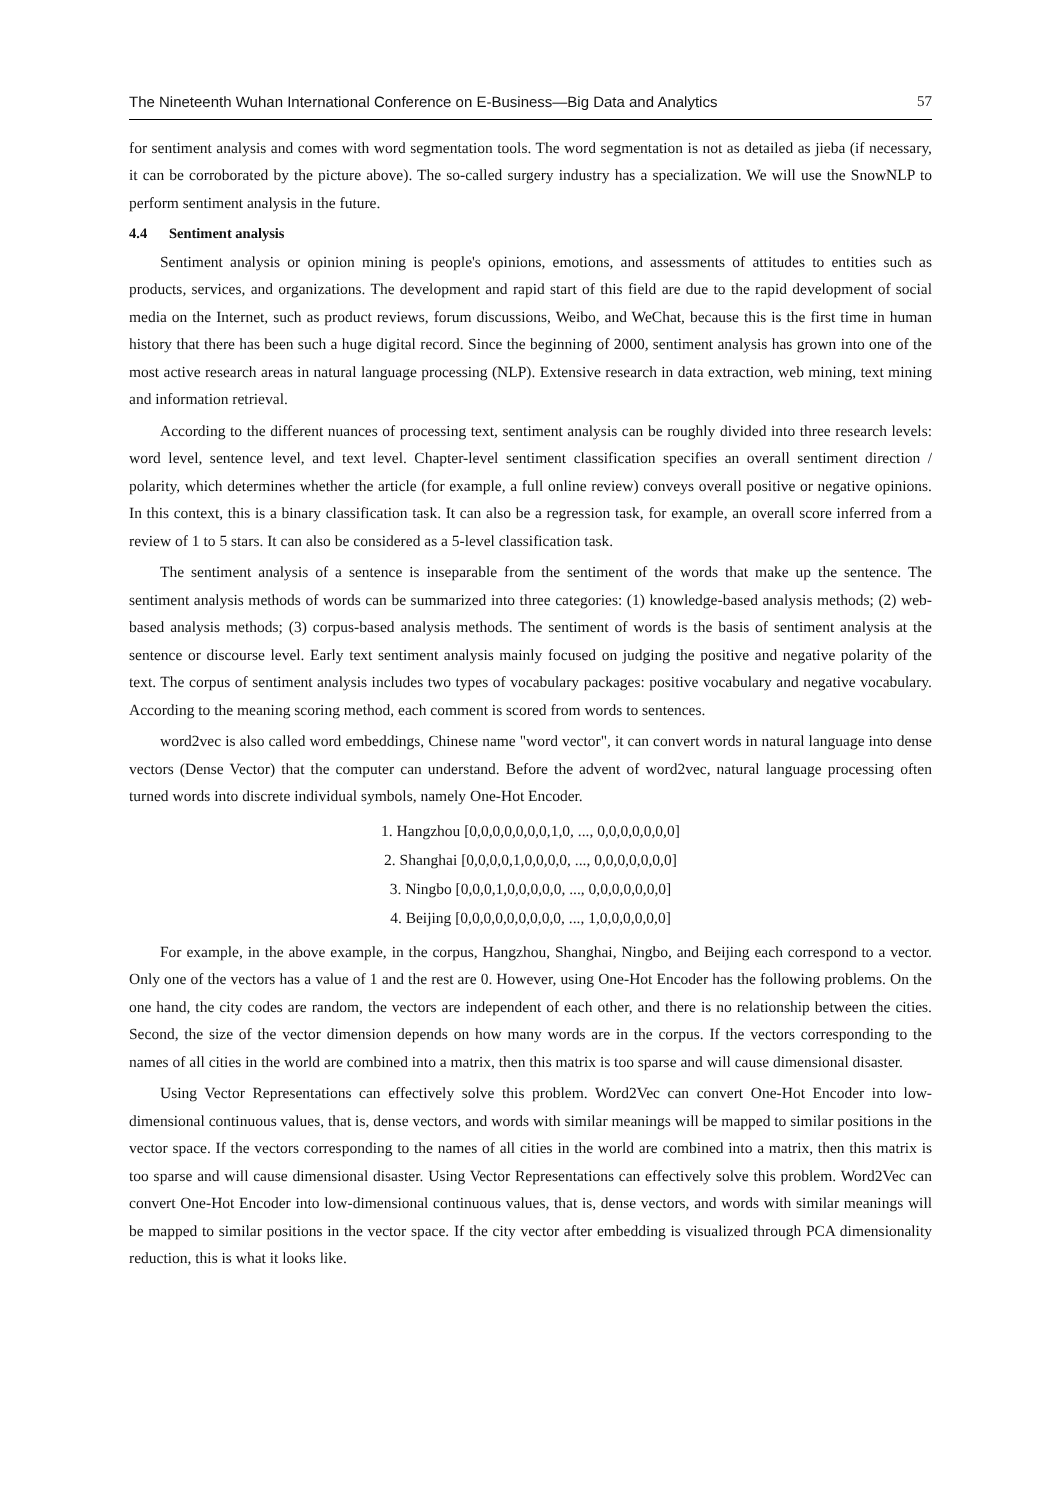The Nineteenth Wuhan International Conference on E-Business—Big Data and Analytics 57
for sentiment analysis and comes with word segmentation tools. The word segmentation is not as detailed as jieba (if necessary, it can be corroborated by the picture above). The so-called surgery industry has a specialization. We will use the SnowNLP to perform sentiment analysis in the future.
4.4 Sentiment analysis
Sentiment analysis or opinion mining is people's opinions, emotions, and assessments of attitudes to entities such as products, services, and organizations. The development and rapid start of this field are due to the rapid development of social media on the Internet, such as product reviews, forum discussions, Weibo, and WeChat, because this is the first time in human history that there has been such a huge digital record. Since the beginning of 2000, sentiment analysis has grown into one of the most active research areas in natural language processing (NLP). Extensive research in data extraction, web mining, text mining and information retrieval.
According to the different nuances of processing text, sentiment analysis can be roughly divided into three research levels: word level, sentence level, and text level. Chapter-level sentiment classification specifies an overall sentiment direction / polarity, which determines whether the article (for example, a full online review) conveys overall positive or negative opinions. In this context, this is a binary classification task. It can also be a regression task, for example, an overall score inferred from a review of 1 to 5 stars. It can also be considered as a 5-level classification task.
The sentiment analysis of a sentence is inseparable from the sentiment of the words that make up the sentence. The sentiment analysis methods of words can be summarized into three categories: (1) knowledge-based analysis methods; (2) web-based analysis methods; (3) corpus-based analysis methods. The sentiment of words is the basis of sentiment analysis at the sentence or discourse level. Early text sentiment analysis mainly focused on judging the positive and negative polarity of the text. The corpus of sentiment analysis includes two types of vocabulary packages: positive vocabulary and negative vocabulary. According to the meaning scoring method, each comment is scored from words to sentences.
word2vec is also called word embeddings, Chinese name "word vector", it can convert words in natural language into dense vectors (Dense Vector) that the computer can understand. Before the advent of word2vec, natural language processing often turned words into discrete individual symbols, namely One-Hot Encoder.
1. Hangzhou [0,0,0,0,0,0,0,1,0, ..., 0,0,0,0,0,0,0]
2. Shanghai [0,0,0,0,1,0,0,0,0, ..., 0,0,0,0,0,0,0]
3. Ningbo [0,0,0,1,0,0,0,0,0, ..., 0,0,0,0,0,0,0]
4. Beijing [0,0,0,0,0,0,0,0,0, ..., 1,0,0,0,0,0,0]
For example, in the above example, in the corpus, Hangzhou, Shanghai, Ningbo, and Beijing each correspond to a vector. Only one of the vectors has a value of 1 and the rest are 0. However, using One-Hot Encoder has the following problems. On the one hand, the city codes are random, the vectors are independent of each other, and there is no relationship between the cities. Second, the size of the vector dimension depends on how many words are in the corpus. If the vectors corresponding to the names of all cities in the world are combined into a matrix, then this matrix is too sparse and will cause dimensional disaster.
Using Vector Representations can effectively solve this problem. Word2Vec can convert One-Hot Encoder into low-dimensional continuous values, that is, dense vectors, and words with similar meanings will be mapped to similar positions in the vector space. If the vectors corresponding to the names of all cities in the world are combined into a matrix, then this matrix is too sparse and will cause dimensional disaster. Using Vector Representations can effectively solve this problem. Word2Vec can convert One-Hot Encoder into low-dimensional continuous values, that is, dense vectors, and words with similar meanings will be mapped to similar positions in the vector space. If the city vector after embedding is visualized through PCA dimensionality reduction, this is what it looks like.